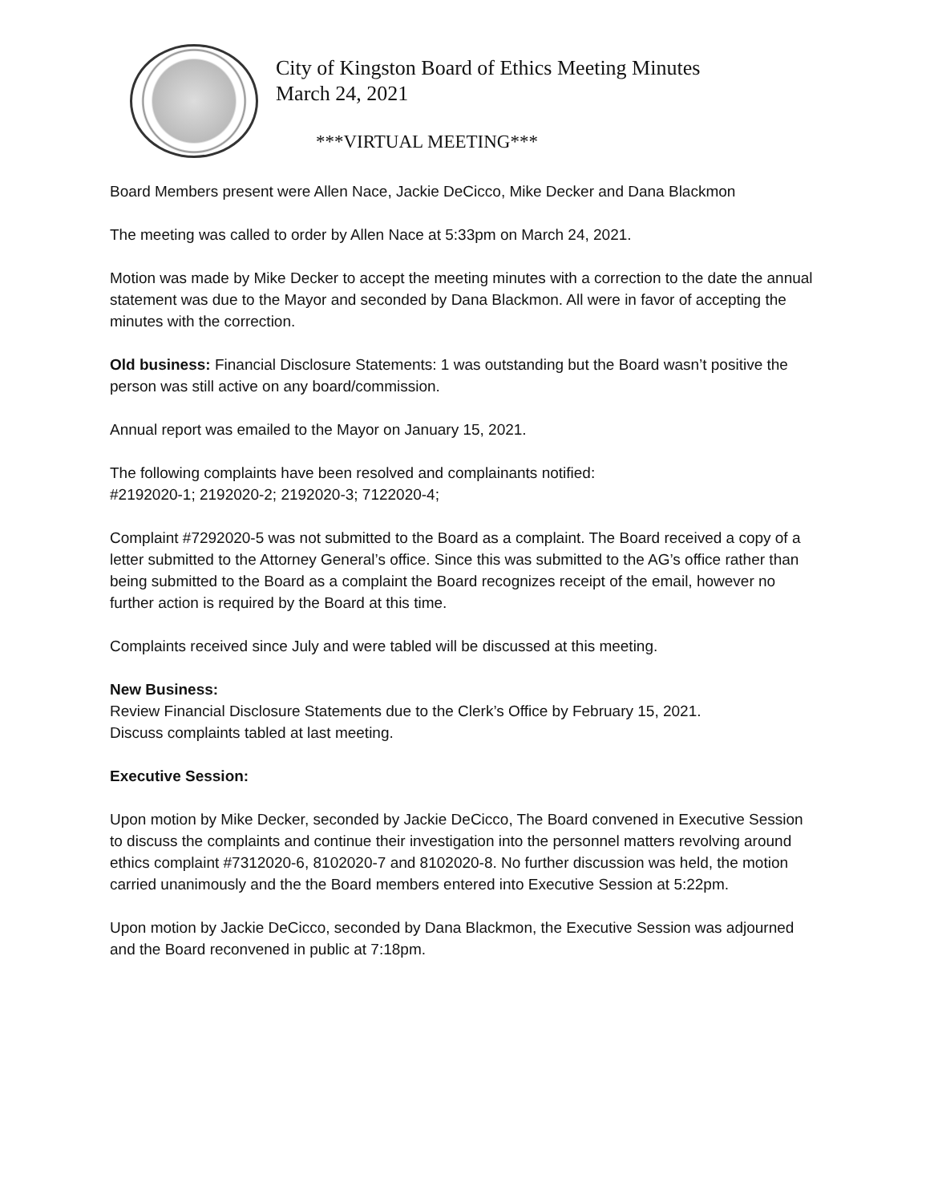City of Kingston Board of Ethics Meeting Minutes
March 24, 2021
***VIRTUAL MEETING***
Board Members present were Allen Nace, Jackie DeCicco, Mike Decker and Dana Blackmon
The meeting was called to order by Allen Nace at 5:33pm on March 24, 2021.
Motion was made by Mike Decker to accept the meeting minutes with a correction to the date the annual statement was due to the Mayor and seconded by Dana Blackmon. All were in favor of accepting the minutes with the correction.
Old business: Financial Disclosure Statements: 1 was outstanding but the Board wasn’t positive the person was still active on any board/commission.
Annual report was emailed to the Mayor on January 15, 2021.
The following complaints have been resolved and complainants notified:
#2192020-1; 2192020-2; 2192020-3; 7122020-4;
Complaint #7292020-5 was not submitted to the Board as a complaint. The Board received a copy of a letter submitted to the Attorney General’s office. Since this was submitted to the AG’s office rather than being submitted to the Board as a complaint the Board recognizes receipt of the email, however no further action is required by the Board at this time.
Complaints received since July and were tabled will be discussed at this meeting.
New Business:
Review Financial Disclosure Statements due to the Clerk’s Office by February 15, 2021.
Discuss complaints tabled at last meeting.
Executive Session:
Upon motion by Mike Decker, seconded by Jackie DeCicco, The Board convened in Executive Session to discuss the complaints and continue their investigation into the personnel matters revolving around ethics complaint #7312020-6, 8102020-7 and 8102020-8. No further discussion was held, the motion carried unanimously and the the Board members entered into Executive Session at 5:22pm.
Upon motion by Jackie DeCicco, seconded by Dana Blackmon, the Executive Session was adjourned and the Board reconvened in public at 7:18pm.